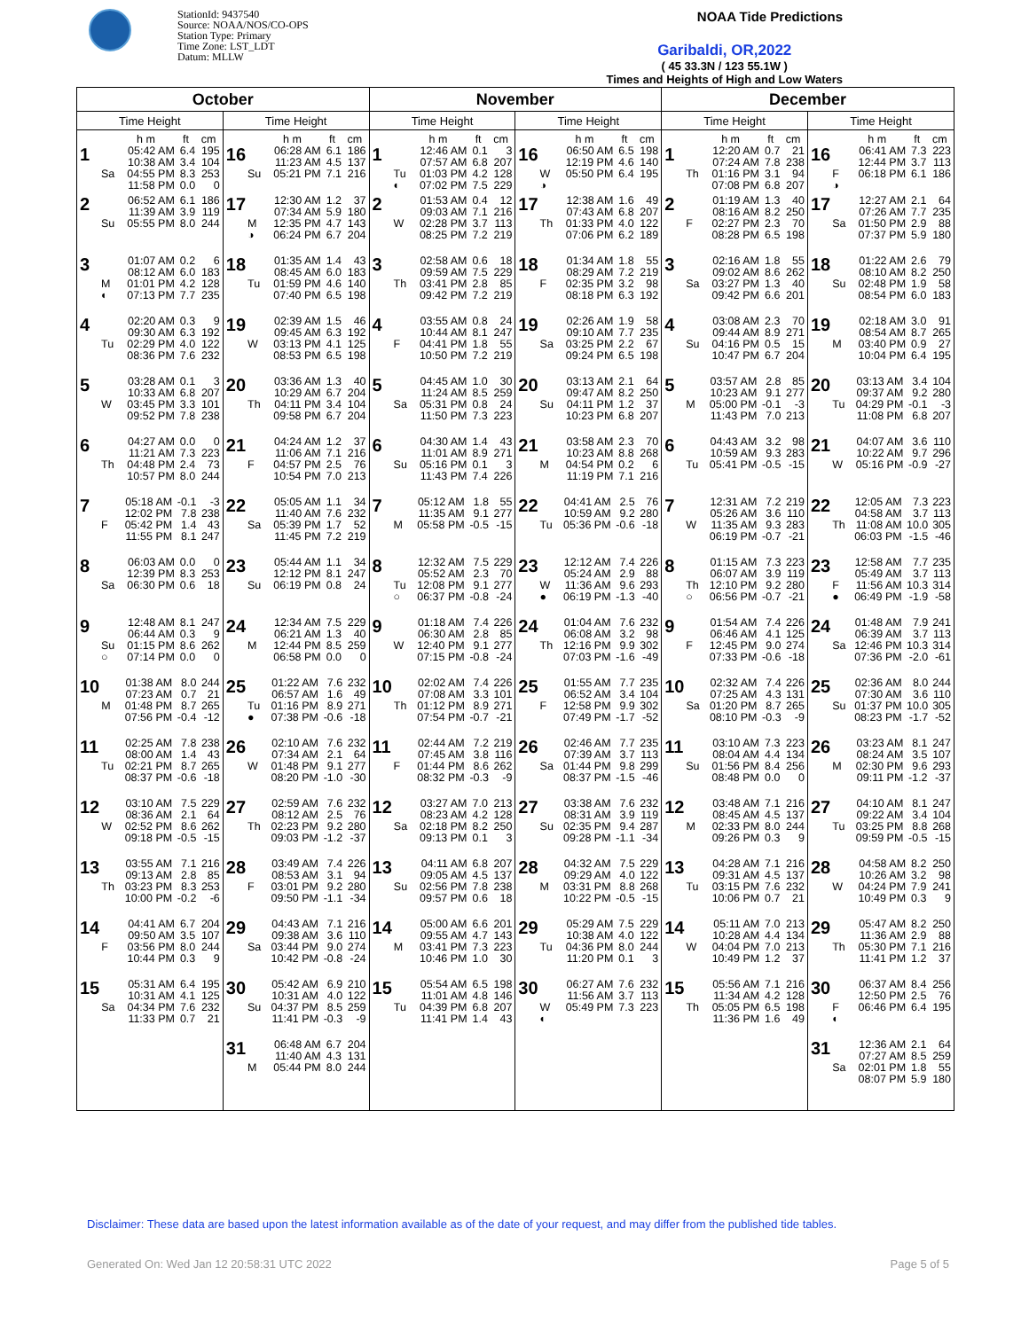StationId: 9437540
Source: NOAA/NOS/CO-OPS
Station Type: Primary
Time Zone: LST_LDT
Datum: MLLW
NOAA Tide Predictions
Garibaldi, OR,2022
( 45 33.3N / 123 55.1W )
Times and Heights of High and Low Waters
| October | | November | | December | |
| --- | --- | --- | --- | --- | --- |
| Time Height | Time Height | Time Height | Time Height | Time Height | Time Height |
| / / / h m / ft / cm / / 1 / / 05:42 AM / 6.4 / 195 / / / / 10:38 AM / 3.4 / 104 / / / Sa / 04:55 PM / 8.3 / 253 / / / / 11:58 PM / 0.0 / 0 / | / / / h m / ft / cm / / 16 / / 06:28 AM / 6.1 / 186 / / / / 11:23 AM / 4.5 / 137 / / / Su / 05:21 PM / 7.1 / 216 / | / / / h m / ft / cm / / 1 / / 12:46 AM / 0.1 / 3 / / / / 07:57 AM / 6.8 / 207 / / / Tu / 01:03 PM / 4.2 / 128 / / / ◐ / 07:02 PM / 7.5 / 229 / | / / / h m / ft / cm / / 16 / / 06:50 AM / 6.5 / 198 / / / / 12:19 PM / 4.6 / 140 / / / W / 05:50 PM / 6.4 / 195 / / / ◑ / / / / | / / / h m / ft / cm / / 1 / / 12:20 AM / 0.7 / 21 / / / / 07:24 AM / 7.8 / 238 / / / Th / 01:16 PM / 3.1 / 94 / / / / 07:08 PM / 6.8 / 207 / | / / / h m / ft / cm / / 16 / / 06:41 AM / 7.3 / 223 / / / / 12:44 PM / 3.7 / 113 / / / F / 06:18 PM / 6.1 / 186 / / / ◑ / / / / |
| / 2 / / 06:52 AM / 6.1 / 186 / / / / 11:39 AM / 3.9 / 119 / / / Su / 05:55 PM / 8.0 / 244 / | / 17 / / 12:30 AM / 1.2 / 37 / / / / 07:34 AM / 5.9 / 180 / / / M / 12:35 PM / 4.7 / 143 / / / ◑ / 06:24 PM / 6.7 / 204 / | / 2 / / 01:53 AM / 0.4 / 12 / / / / 09:03 AM / 7.1 / 216 / / / W / 02:28 PM / 3.7 / 113 / / / / 08:25 PM / 7.2 / 219 / | / 17 / / 12:38 AM / 1.6 / 49 / / / / 07:43 AM / 6.8 / 207 / / / Th / 01:33 PM / 4.0 / 122 / / / / 07:06 PM / 6.2 / 189 / | / 2 / / 01:19 AM / 1.3 / 40 / / / / 08:16 AM / 8.2 / 250 / / / F / 02:27 PM / 2.3 / 70 / / / / 08:28 PM / 6.5 / 198 / | / 17 / / 12:27 AM / 2.1 / 64 / / / / 07:26 AM / 7.7 / 235 / / / Sa / 01:50 PM / 2.9 / 88 / / / / 07:37 PM / 5.9 / 180 / |
| / 3 / / 01:07 AM / 0.2 / 6 / / / / 08:12 AM / 6.0 / 183 / / / M / 01:01 PM / 4.2 / 128 / / / ◐ / 07:13 PM / 7.7 / 235 / | / 18 / / 01:35 AM / 1.4 / 43 / / / / 08:45 AM / 6.0 / 183 / / / Tu / 01:59 PM / 4.6 / 140 / / / / 07:40 PM / 6.5 / 198 / | / 3 / / 02:58 AM / 0.6 / 18 / / / / 09:59 AM / 7.5 / 229 / / / Th / 03:41 PM / 2.8 / 85 / / / / 09:42 PM / 7.2 / 219 / | / 18 / / 01:34 AM / 1.8 / 55 / / / / 08:29 AM / 7.2 / 219 / / / F / 02:35 PM / 3.2 / 98 / / / / 08:18 PM / 6.3 / 192 / | / 3 / / 02:16 AM / 1.8 / 55 / / / / 09:02 AM / 8.6 / 262 / / / Sa / 03:27 PM / 1.3 / 40 / / / / 09:42 PM / 6.6 / 201 / | / 18 / / 01:22 AM / 2.6 / 79 / / / / 08:10 AM / 8.2 / 250 / / / Su / 02:48 PM / 1.9 / 58 / / / / 08:54 PM / 6.0 / 183 / |
| / 4 / / 02:20 AM / 0.3 / 9 / / / / 09:30 AM / 6.3 / 192 / / / Tu / 02:29 PM / 4.0 / 122 / / / / 08:36 PM / 7.6 / 232 / | / 19 / / 02:39 AM / 1.5 / 46 / / / / 09:45 AM / 6.3 / 192 / / / W / 03:13 PM / 4.1 / 125 / / / / 08:53 PM / 6.5 / 198 / | / 4 / / 03:55 AM / 0.8 / 24 / / / / 10:44 AM / 8.1 / 247 / / / F / 04:41 PM / 1.8 / 55 / / / / 10:50 PM / 7.2 / 219 / | / 19 / / 02:26 AM / 1.9 / 58 / / / / 09:10 AM / 7.7 / 235 / / / Sa / 03:25 PM / 2.2 / 67 / / / / 09:24 PM / 6.5 / 198 / | / 4 / / 03:08 AM / 2.3 / 70 / / / / 09:44 AM / 8.9 / 271 / / / Su / 04:16 PM / 0.5 / 15 / / / / 10:47 PM / 6.7 / 204 / | / 19 / / 02:18 AM / 3.0 / 91 / / / / 08:54 AM / 8.7 / 265 / / / M / 03:40 PM / 0.9 / 27 / / / / 10:04 PM / 6.4 / 195 / |
| / 5 / / 03:28 AM / 0.1 / 3 / / / / 10:33 AM / 6.8 / 207 / / / W / 03:45 PM / 3.3 / 101 / / / / 09:52 PM / 7.8 / 238 / | / 20 / / 03:36 AM / 1.3 / 40 / / / / 10:29 AM / 6.7 / 204 / / / Th / 04:11 PM / 3.4 / 104 / / / / 09:58 PM / 6.7 / 204 / | / 5 / / 04:45 AM / 1.0 / 30 / / / / 11:24 AM / 8.5 / 259 / / / Sa / 05:31 PM / 0.8 / 24 / / / / 11:50 PM / 7.3 / 223 / | / 20 / / 03:13 AM / 2.1 / 64 / / / / 09:47 AM / 8.2 / 250 / / / Su / 04:11 PM / 1.2 / 37 / / / / 10:23 PM / 6.8 / 207 / | / 5 / / 03:57 AM / 2.8 / 85 / / / / 10:23 AM / 9.1 / 277 / / / M / 05:00 PM / -0.1 / -3 / / / / 11:43 PM / 7.0 / 213 / | / 20 / / 03:13 AM / 3.4 / 104 / / / / 09:37 AM / 9.2 / 280 / / / Tu / 04:29 PM / -0.1 / -3 / / / / 11:08 PM / 6.8 / 207 / |
| / 6 / / 04:27 AM / 0.0 / 0 / / / / 11:21 AM / 7.3 / 223 / / / Th / 04:48 PM / 2.4 / 73 / / / / 10:57 PM / 8.0 / 244 / | / 21 / / 04:24 AM / 1.2 / 37 / / / / 11:06 AM / 7.1 / 216 / / / F / 04:57 PM / 2.5 / 76 / / / / 10:54 PM / 7.0 / 213 / | / 6 / / 04:30 AM / 1.4 / 43 / / / / 11:01 AM / 8.9 / 271 / / / Su / 05:16 PM / 0.1 / 3 / / / / 11:43 PM / 7.4 / 226 / | / 21 / / 03:58 AM / 2.3 / 70 / / / / 10:23 AM / 8.8 / 268 / / / M / 04:54 PM / 0.2 / 6 / / / / 11:19 PM / 7.1 / 216 / | / 6 / / 04:43 AM / 3.2 / 98 / / / / 10:59 AM / 9.3 / 283 / / / Tu / 05:41 PM / -0.5 / -15 / | / 21 / / 04:07 AM / 3.6 / 110 / / / / 10:22 AM / 9.7 / 296 / / / W / 05:16 PM / -0.9 / -27 / |
| / 7 / / 05:18 AM / -0.1 / -3 / / / / 12:02 PM / 7.8 / 238 / / / F / 05:42 PM / 1.4 / 43 / / / / 11:55 PM / 8.1 / 247 / | / 22 / / 05:05 AM / 1.1 / 34 / / / / 11:40 AM / 7.6 / 232 / / / Sa / 05:39 PM / 1.7 / 52 / / / / 11:45 PM / 7.2 / 219 / | / 7 / / 05:12 AM / 1.8 / 55 / / / / 11:35 AM / 9.1 / 277 / / / M / 05:58 PM / -0.5 / -15 / | / 22 / / 04:41 AM / 2.5 / 76 / / / / 10:59 AM / 9.2 / 280 / / / Tu / 05:36 PM / -0.6 / -18 / | / 7 / / 12:31 AM / 7.2 / 219 / / / / 05:26 AM / 3.6 / 110 / / / W / 11:35 AM / 9.3 / 283 / / / / 06:19 PM / -0.7 / -21 / | / 22 / / 12:05 AM / 7.3 / 223 / / / / 04:58 AM / 3.7 / 113 / / / Th / 11:08 AM / 10.0 / 305 / / / / 06:03 PM / -1.5 / -46 / |
| / 8 / / 06:03 AM / 0.0 / 0 / / / / 12:39 PM / 8.3 / 253 / / / Sa / 06:30 PM / 0.6 / 18 / | / 23 / / 05:44 AM / 1.1 / 34 / / / / 12:12 PM / 8.1 / 247 / / / Su / 06:19 PM / 0.8 / 24 / | / 8 / / 12:32 AM / 7.5 / 229 / / / / 05:52 AM / 2.3 / 70 / / / Tu / 12:08 PM / 9.1 / 277 / / / ○ / 06:37 PM / -0.8 / -24 / | / 23 / / 12:12 AM / 7.4 / 226 / / / / 05:24 AM / 2.9 / 88 / / / W / 11:36 AM / 9.6 / 293 / / / ● / 06:19 PM / -1.3 / -40 / | / 8 / / 01:15 AM / 7.3 / 223 / / / / 06:07 AM / 3.9 / 119 / / / Th / 12:10 PM / 9.2 / 280 / / / ○ / 06:56 PM / -0.7 / -21 / | / 23 / / 12:58 AM / 7.7 / 235 / / / / 05:49 AM / 3.7 / 113 / / / F / 11:56 AM / 10.3 / 314 / / / ● / 06:49 PM / -1.9 / -58 / |
| / 9 / / 12:48 AM / 8.1 / 247 / / / / 06:44 AM / 0.3 / 9 / / / Su / 01:15 PM / 8.6 / 262 / / / ○ / 07:14 PM / 0.0 / 0 / | / 24 / / 12:34 AM / 7.5 / 229 / / / / 06:21 AM / 1.3 / 40 / / / M / 12:44 PM / 8.5 / 259 / / / / 06:58 PM / 0.0 / 0 / | / 9 / / 01:18 AM / 7.4 / 226 / / / / 06:30 AM / 2.8 / 85 / / / W / 12:40 PM / 9.1 / 277 / / / / 07:15 PM / -0.8 / -24 / | / 24 / / 01:04 AM / 7.6 / 232 / / / / 06:08 AM / 3.2 / 98 / / / Th / 12:16 PM / 9.9 / 302 / / / / 07:03 PM / -1.6 / -49 / | / 9 / / 01:54 AM / 7.4 / 226 / / / / 06:46 AM / 4.1 / 125 / / / F / 12:45 PM / 9.0 / 274 / / / / 07:33 PM / -0.6 / -18 / | / 24 / / 01:48 AM / 7.9 / 241 / / / / 06:39 AM / 3.7 / 113 / / / Sa / 12:46 PM / 10.3 / 314 / / / / 07:36 PM / -2.0 / -61 / |
| / 10 / / 01:38 AM / 8.0 / 244 / / / / 07:23 AM / 0.7 / 21 / / / M / 01:48 PM / 8.7 / 265 / / / / 07:56 PM / -0.4 / -12 / | / 25 / / 01:22 AM / 7.6 / 232 / / / / 06:57 AM / 1.6 / 49 / / / Tu / 01:16 PM / 8.9 / 271 / / / ● / 07:38 PM / -0.6 / -18 / | / 10 / / 02:02 AM / 7.4 / 226 / / / / 07:08 AM / 3.3 / 101 / / / Th / 01:12 PM / 8.9 / 271 / / / / 07:54 PM / -0.7 / -21 / | / 25 / / 01:55 AM / 7.7 / 235 / / / / 06:52 AM / 3.4 / 104 / / / F / 12:58 PM / 9.9 / 302 / / / / 07:49 PM / -1.7 / -52 / | / 10 / / 02:32 AM / 7.4 / 226 / / / / 07:25 AM / 4.3 / 131 / / / Sa / 01:20 PM / 8.7 / 265 / / / / 08:10 PM / -0.3 / -9 / | / 25 / / 02:36 AM / 8.0 / 244 / / / / 07:30 AM / 3.6 / 110 / / / Su / 01:37 PM / 10.0 / 305 / / / / 08:23 PM / -1.7 / -52 / |
| / 11 / / 02:25 AM / 7.8 / 238 / / / / 08:00 AM / 1.4 / 43 / / / Tu / 02:21 PM / 8.7 / 265 / / / / 08:37 PM / -0.6 / -18 / | / 26 / / 02:10 AM / 7.6 / 232 / / / / 07:34 AM / 2.1 / 64 / / / W / 01:48 PM / 9.1 / 277 / / / / 08:20 PM / -1.0 / -30 / | / 11 / / 02:44 AM / 7.2 / 219 / / / / 07:45 AM / 3.8 / 116 / / / F / 01:44 PM / 8.6 / 262 / / / / 08:32 PM / -0.3 / -9 / | / 26 / / 02:46 AM / 7.7 / 235 / / / / 07:39 AM / 3.7 / 113 / / / Sa / 01:44 PM / 9.8 / 299 / / / / 08:37 PM / -1.5 / -46 / | / 11 / / 03:10 AM / 7.3 / 223 / / / / 08:04 AM / 4.4 / 134 / / / Su / 01:56 PM / 8.4 / 256 / / / / 08:48 PM / 0.0 / 0 / | / 26 / / 03:23 AM / 8.1 / 247 / / / / 08:24 AM / 3.5 / 107 / / / M / 02:30 PM / 9.6 / 293 / / / / 09:11 PM / -1.2 / -37 / |
| / 12 / / 03:10 AM / 7.5 / 229 / / / / 08:36 AM / 2.1 / 64 / / / W / 02:52 PM / 8.6 / 262 / / / / 09:18 PM / -0.5 / -15 / | / 27 / / 02:59 AM / 7.6 / 232 / / / / 08:12 AM / 2.5 / 76 / / / Th / 02:23 PM / 9.2 / 280 / / / / 09:03 PM / -1.2 / -37 / | / 12 / / 03:27 AM / 7.0 / 213 / / / / 08:23 AM / 4.2 / 128 / / / Sa / 02:18 PM / 8.2 / 250 / / / / 09:13 PM / 0.1 / 3 / | / 27 / / 03:38 AM / 7.6 / 232 / / / / 08:31 AM / 3.9 / 119 / / / Su / 02:35 PM / 9.4 / 287 / / / / 09:28 PM / -1.1 / -34 / | / 12 / / 03:48 AM / 7.1 / 216 / / / / 08:45 AM / 4.5 / 137 / / / M / 02:33 PM / 8.0 / 244 / / / / 09:26 PM / 0.3 / 9 / | / 27 / / 04:10 AM / 8.1 / 247 / / / / 09:22 AM / 3.4 / 104 / / / Tu / 03:25 PM / 8.8 / 268 / / / / 09:59 PM / -0.5 / -15 / |
| / 13 / / 03:55 AM / 7.1 / 216 / / / / 09:13 AM / 2.8 / 85 / / / Th / 03:23 PM / 8.3 / 253 / / / / 10:00 PM / -0.2 / -6 / | / 28 / / 03:49 AM / 7.4 / 226 / / / / 08:53 AM / 3.1 / 94 / / / F / 03:01 PM / 9.2 / 280 / / / / 09:50 PM / -1.1 / -34 / | / 13 / / 04:11 AM / 6.8 / 207 / / / / 09:05 AM / 4.5 / 137 / / / Su / 02:56 PM / 7.8 / 238 / / / / 09:57 PM / 0.6 / 18 / | / 28 / / 04:32 AM / 7.5 / 229 / / / / 09:29 AM / 4.0 / 122 / / / M / 03:31 PM / 8.8 / 268 / / / / 10:22 PM / -0.5 / -15 / | / 13 / / 04:28 AM / 7.1 / 216 / / / / 09:31 AM / 4.5 / 137 / / / Tu / 03:15 PM / 7.6 / 232 / / / / 10:06 PM / 0.7 / 21 / | / 28 / / 04:58 AM / 8.2 / 250 / / / / 10:26 AM / 3.2 / 98 / / / W / 04:24 PM / 7.9 / 241 / / / / 10:49 PM / 0.3 / 9 / |
| / 14 / / 04:41 AM / 6.7 / 204 / / / / 09:50 AM / 3.5 / 107 / / / F / 03:56 PM / 8.0 / 244 / / / / 10:44 PM / 0.3 / 9 / | / 29 / / 04:43 AM / 7.1 / 216 / / / / 09:38 AM / 3.6 / 110 / / / Sa / 03:44 PM / 9.0 / 274 / / / / 10:42 PM / -0.8 / -24 / | / 14 / / 05:00 AM / 6.6 / 201 / / / / 09:55 AM / 4.7 / 143 / / / M / 03:41 PM / 7.3 / 223 / / / / 10:46 PM / 1.0 / 30 / | / 29 / / 05:29 AM / 7.5 / 229 / / / / 10:38 AM / 4.0 / 122 / / / Tu / 04:36 PM / 8.0 / 244 / / / / 11:20 PM / 0.1 / 3 / | / 14 / / 05:11 AM / 7.0 / 213 / / / / 10:28 AM / 4.4 / 134 / / / W / 04:04 PM / 7.0 / 213 / / / / 10:49 PM / 1.2 / 37 / | / 29 / / 05:47 AM / 8.2 / 250 / / / / 11:36 AM / 2.9 / 88 / / / Th / 05:30 PM / 7.1 / 216 / / / / 11:41 PM / 1.2 / 37 / |
| / 15 / / 05:31 AM / 6.4 / 195 / / / / 10:31 AM / 4.1 / 125 / / / Sa / 04:34 PM / 7.6 / 232 / / / / 11:33 PM / 0.7 / 21 / | / 30 / / 05:42 AM / 6.9 / 210 / / / / 10:31 AM / 4.0 / 122 / / / Su / 04:37 PM / 8.5 / 259 / / / / 11:41 PM / -0.3 / -9 / | / 15 / / 05:54 AM / 6.5 / 198 / / / / 11:01 AM / 4.8 / 146 / / / Tu / 04:39 PM / 6.8 / 207 / / / / 11:41 PM / 1.4 / 43 / | / 30 / / 06:27 AM / 7.6 / 232 / / / / 11:56 AM / 3.7 / 113 / / / W / 05:49 PM / 7.3 / 223 / / / ◐ / / / / | / 15 / / 05:56 AM / 7.1 / 216 / / / / 11:34 AM / 4.2 / 128 / / / Th / 05:05 PM / 6.5 / 198 / / / / 11:36 PM / 1.6 / 49 / | / 30 / / 06:37 AM / 8.4 / 256 / / / / 12:50 PM / 2.5 / 76 / / / F / 06:46 PM / 6.4 / 195 / / / ◐ / / / / |
| | / 31 / / 06:48 AM / 6.7 / 204 / / / / 11:40 AM / 4.3 / 131 / / / M / 05:44 PM / 8.0 / 244 / | | | | / 31 / / 12:36 AM / 2.1 / 64 / / / / 07:27 AM / 8.5 / 259 / / / Sa / 02:01 PM / 1.8 / 55 / / / / 08:07 PM / 5.9 / 180 / |
Disclaimer: These data are based upon the latest information available as of the date of your request, and may differ from the published tide tables.
Generated On: Wed Jan 12 20:58:31 UTC 2022 Page 5 of 5